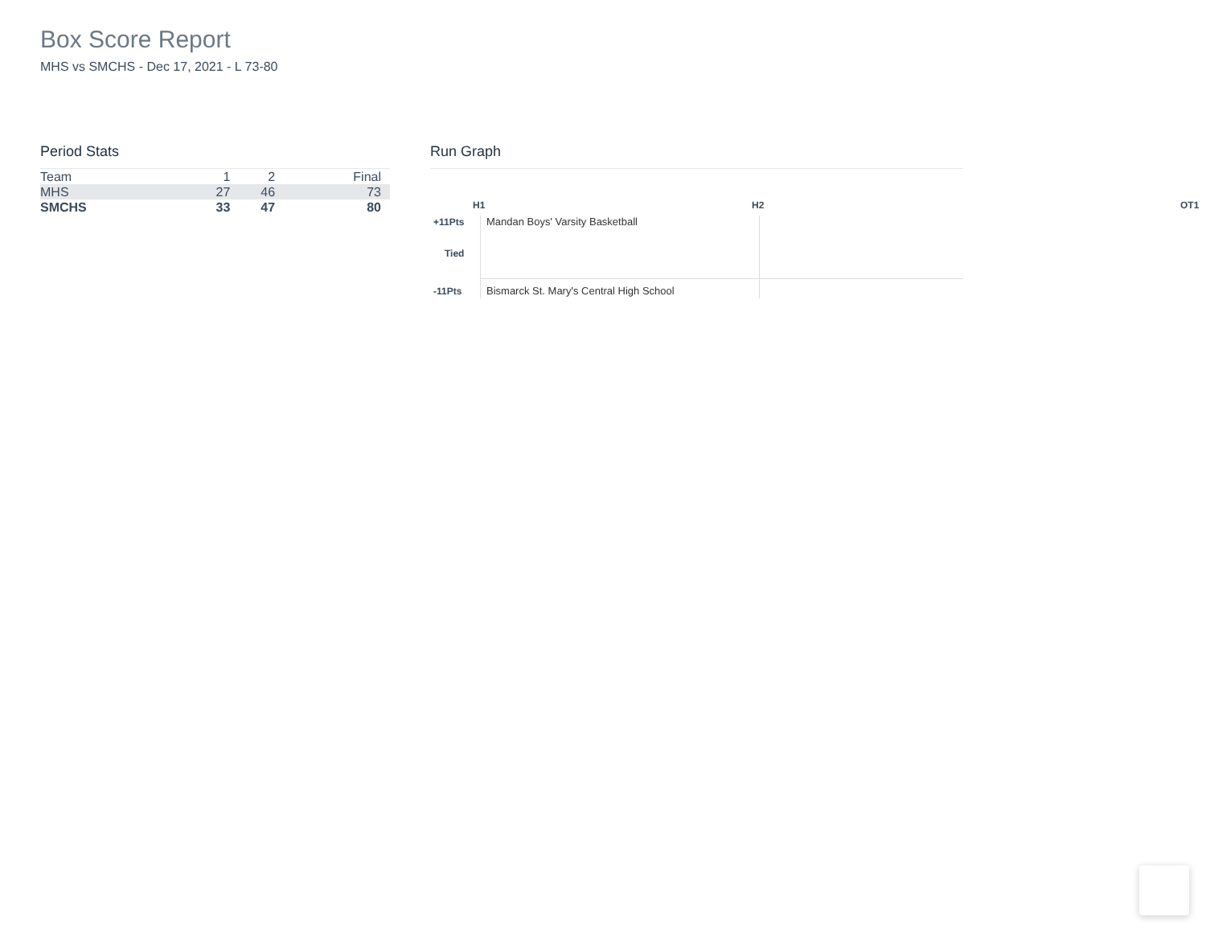Box Score Report
MHS vs SMCHS - Dec 17, 2021 - L 73-80
Period Stats
| Team | 1 | 2 | Final |
| --- | --- | --- | --- |
| MHS | 27 | 46 | 73 |
| SMCHS | 33 | 47 | 80 |
Run Graph
H1 H2 OT1
+11Pts
Tied
-11Pts
Mandan Boys' Varsity Basketball
Bismarck St. Mary's Central High School